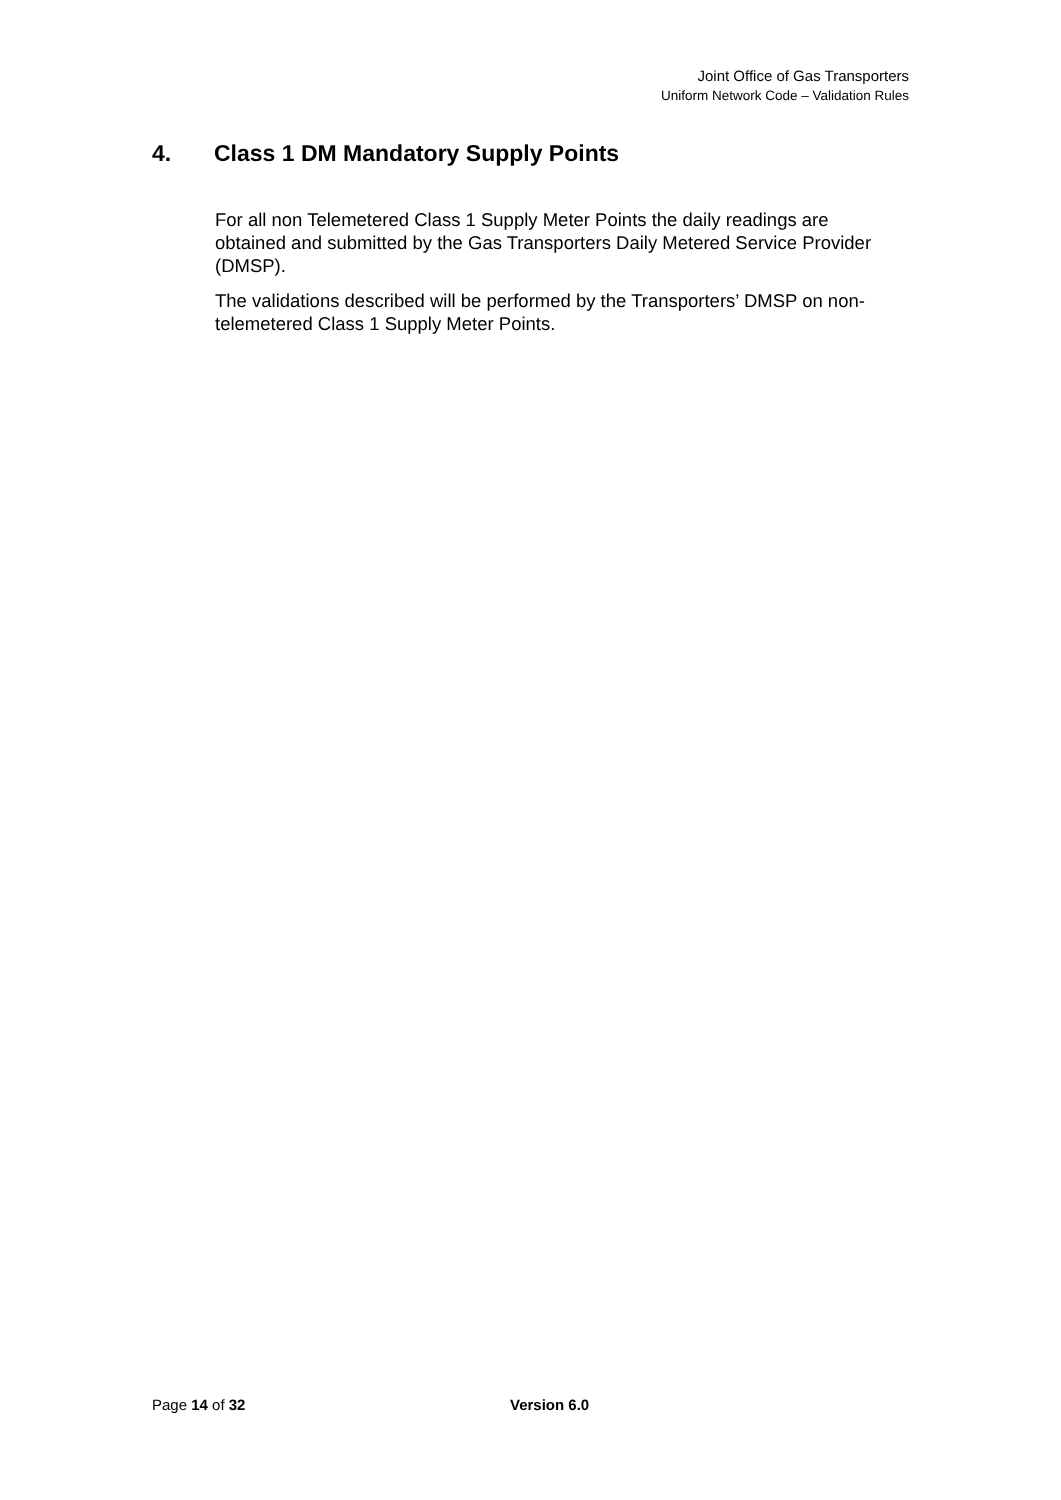Joint Office of Gas Transporters
Uniform Network Code – Validation Rules
4. Class 1 DM Mandatory Supply Points
For all non Telemetered Class 1 Supply Meter Points the daily readings are obtained and submitted by the Gas Transporters Daily Metered Service Provider (DMSP).
The validations described will be performed by the Transporters’ DMSP on non-telemetered Class 1 Supply Meter Points.
Page 14 of 32 Version 6.0